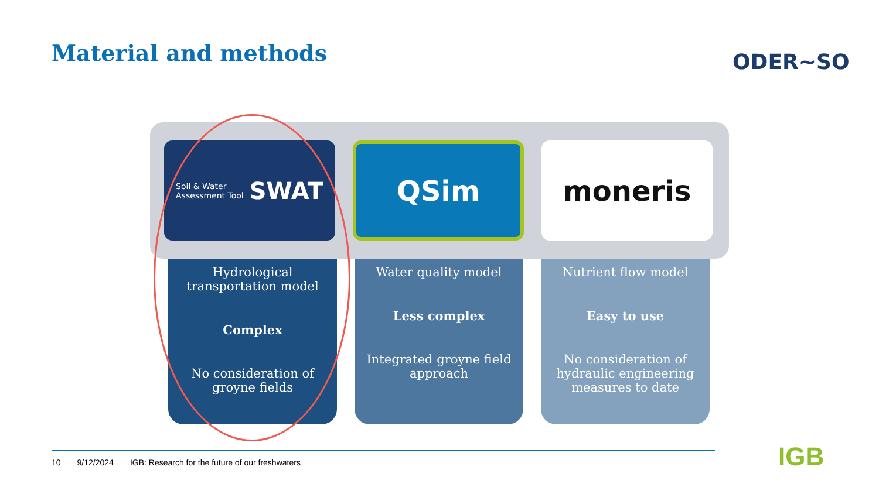Material and methods ODER~SO
Soil & Water
Assessment Tool SWAT
QSim moneris
Hydrological transportation model
Complex
No consideration of groyne fields
Water quality model
Less complex
Integrated groyne field approach
Nutrient flow model
Easy to use
No consideration of hydraulic engineering measures to date
10 9/12/2024 IGB: Research for the future of our freshwaters
IGB